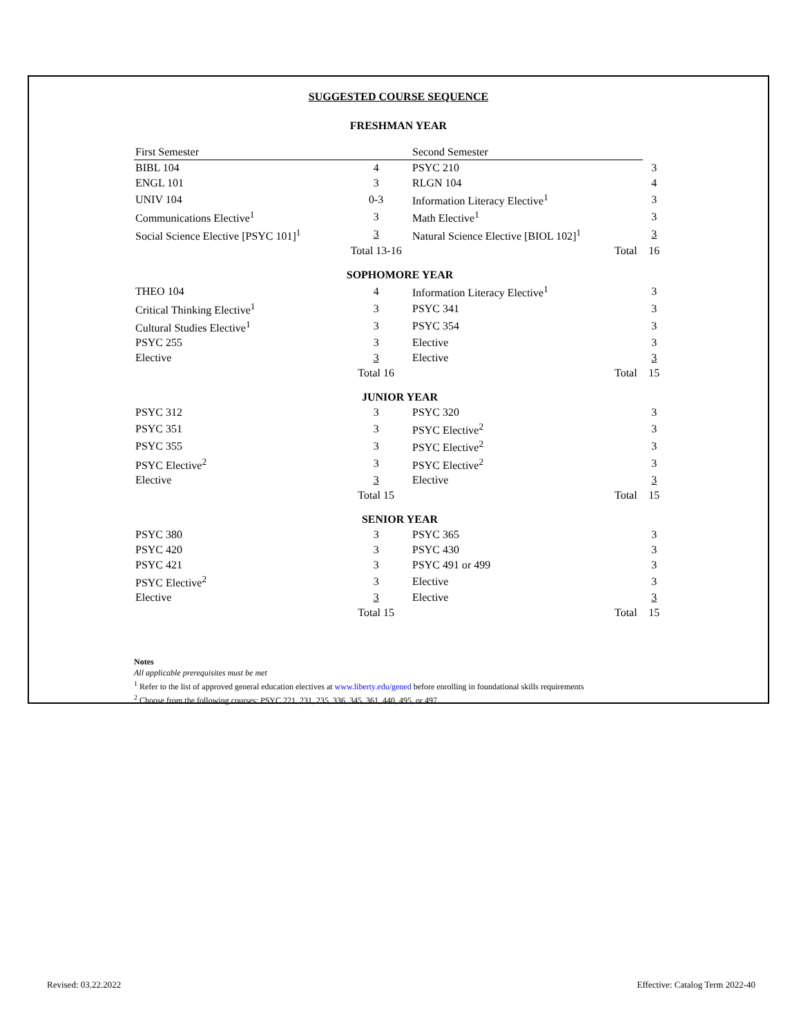SUGGESTED COURSE SEQUENCE
FRESHMAN YEAR
| First Semester | | Second Semester | | |
| BIBL 104 | 4 | PSYC 210 | | 3 |
| ENGL 101 | 3 | RLGN 104 | | 4 |
| UNIV 104 | 0-3 | Information Literacy Elective<sup>1</sup> | | 3 |
| Communications Elective<sup>1</sup> | 3 | Math Elective<sup>1</sup> | | 3 |
| Social Science Elective [PSYC 101]<sup>1</sup> | 3 | Natural Science Elective [BIOL 102]<sup>1</sup> | | 3 |
| | Total 13-16 | | Total | 16 |
| SOPHOMORE YEAR | | | | |
| THEO 104 | 4 | Information Literacy Elective<sup>1</sup> | | 3 |
| Critical Thinking Elective<sup>1</sup> | 3 | PSYC 341 | | 3 |
| Cultural Studies Elective<sup>1</sup> | 3 | PSYC 354 | | 3 |
| PSYC 255 | 3 | Elective | | 3 |
| Elective | 3 | Elective | | 3 |
| | Total 16 | | Total | 15 |
| JUNIOR YEAR | | | | |
| PSYC 312 | 3 | PSYC 320 | | 3 |
| PSYC 351 | 3 | PSYC Elective<sup>2</sup> | | 3 |
| PSYC 355 | 3 | PSYC Elective<sup>2</sup> | | 3 |
| PSYC Elective<sup>2</sup> | 3 | PSYC Elective<sup>2</sup> | | 3 |
| Elective | 3 | Elective | | 3 |
| | Total 15 | | Total | 15 |
| SENIOR YEAR | | | | |
| PSYC 380 | 3 | PSYC 365 | | 3 |
| PSYC 420 | 3 | PSYC 430 | | 3 |
| PSYC 421 | 3 | PSYC 491 or 499 | | 3 |
| PSYC Elective<sup>2</sup> | 3 | Elective | | 3 |
| Elective | 3 | Elective | | 3 |
| | Total 15 | | Total | 15 |
Notes
All applicable prerequisites must be met
<sup>1</sup> Refer to the list of approved general education electives at www.liberty.edu/gened before enrolling in foundational skills requirements
<sup>2</sup> Choose from the following courses: PSYC 221, 231, 235, 336, 345, 361, 440, 495, or 497
Revised: 03.22.2022
Effective: Catalog Term 2022-40